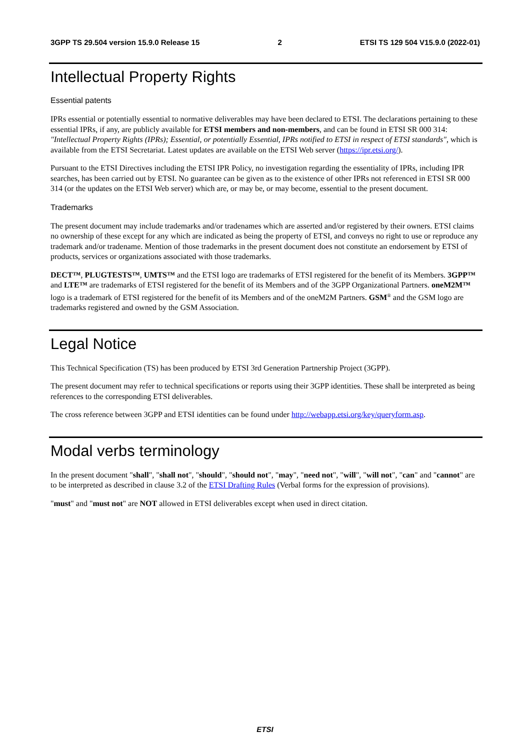3GPP TS 29.504 version 15.9.0 Release 15 2 ETSI TS 129 504 V15.9.0 (2022-01)
Intellectual Property Rights
Essential patents
IPRs essential or potentially essential to normative deliverables may have been declared to ETSI. The declarations pertaining to these essential IPRs, if any, are publicly available for ETSI members and non-members, and can be found in ETSI SR 000 314: "Intellectual Property Rights (IPRs); Essential, or potentially Essential, IPRs notified to ETSI in respect of ETSI standards", which is available from the ETSI Secretariat. Latest updates are available on the ETSI Web server (https://ipr.etsi.org/).
Pursuant to the ETSI Directives including the ETSI IPR Policy, no investigation regarding the essentiality of IPRs, including IPR searches, has been carried out by ETSI. No guarantee can be given as to the existence of other IPRs not referenced in ETSI SR 000 314 (or the updates on the ETSI Web server) which are, or may be, or may become, essential to the present document.
Trademarks
The present document may include trademarks and/or tradenames which are asserted and/or registered by their owners. ETSI claims no ownership of these except for any which are indicated as being the property of ETSI, and conveys no right to use or reproduce any trademark and/or tradename. Mention of those trademarks in the present document does not constitute an endorsement by ETSI of products, services or organizations associated with those trademarks.
DECT™, PLUGTESTS™, UMTS™ and the ETSI logo are trademarks of ETSI registered for the benefit of its Members. 3GPP™ and LTE™ are trademarks of ETSI registered for the benefit of its Members and of the 3GPP Organizational Partners. oneM2M™ logo is a trademark of ETSI registered for the benefit of its Members and of the oneM2M Partners. GSM<sup>®</sup> and the GSM logo are trademarks registered and owned by the GSM Association.
Legal Notice
This Technical Specification (TS) has been produced by ETSI 3rd Generation Partnership Project (3GPP).
The present document may refer to technical specifications or reports using their 3GPP identities. These shall be interpreted as being references to the corresponding ETSI deliverables.
The cross reference between 3GPP and ETSI identities can be found under http://webapp.etsi.org/key/queryform.asp.
Modal verbs terminology
In the present document "shall", "shall not", "should", "should not", "may", "need not", "will", "will not", "can" and "cannot" are to be interpreted as described in clause 3.2 of the ETSI Drafting Rules (Verbal forms for the expression of provisions).
"must" and "must not" are NOT allowed in ETSI deliverables except when used in direct citation.
ETSI